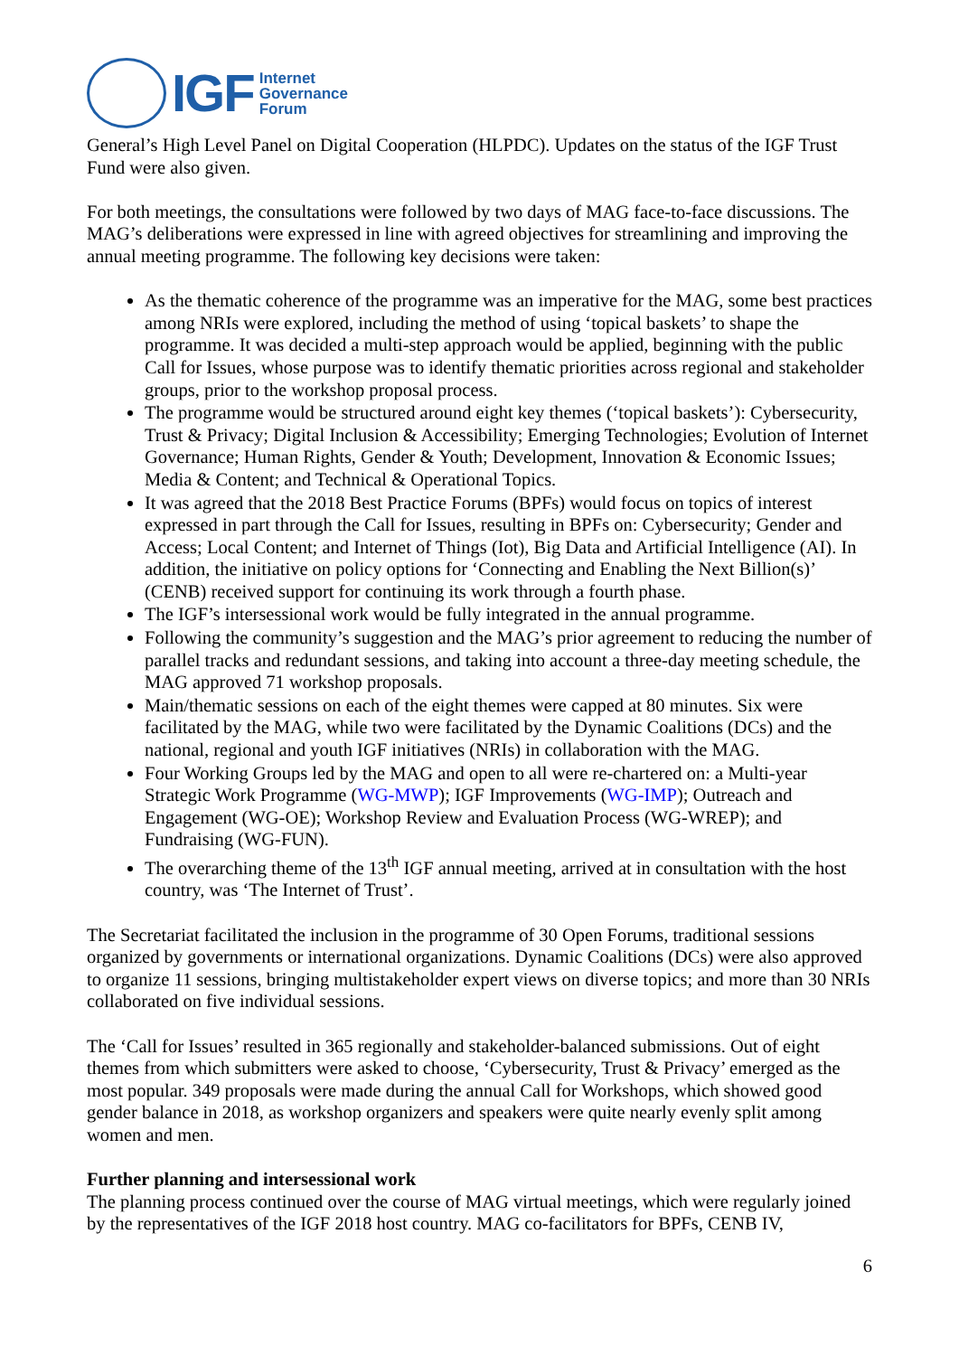IGF
Internet
Governance
Forum
General’s High Level Panel on Digital Cooperation (HLPDC). Updates on the status of the IGF Trust Fund were also given.
For both meetings, the consultations were followed by two days of MAG face-to-face discussions. The MAG’s deliberations were expressed in line with agreed objectives for streamlining and improving the annual meeting programme. The following key decisions were taken:
As the thematic coherence of the programme was an imperative for the MAG, some best practices among NRIs were explored, including the method of using ‘topical baskets’ to shape the programme. It was decided a multi-step approach would be applied, beginning with the public Call for Issues, whose purpose was to identify thematic priorities across regional and stakeholder groups, prior to the workshop proposal process.
The programme would be structured around eight key themes (‘topical baskets’): Cybersecurity, Trust & Privacy; Digital Inclusion & Accessibility; Emerging Technologies; Evolution of Internet Governance; Human Rights, Gender & Youth; Development, Innovation & Economic Issues; Media & Content; and Technical & Operational Topics.
It was agreed that the 2018 Best Practice Forums (BPFs) would focus on topics of interest expressed in part through the Call for Issues, resulting in BPFs on: Cybersecurity; Gender and Access; Local Content; and Internet of Things (Iot), Big Data and Artificial Intelligence (AI). In addition, the initiative on policy options for ‘Connecting and Enabling the Next Billion(s)’ (CENB) received support for continuing its work through a fourth phase.
The IGF’s intersessional work would be fully integrated in the annual programme.
Following the community’s suggestion and the MAG’s prior agreement to reducing the number of parallel tracks and redundant sessions, and taking into account a three-day meeting schedule, the MAG approved 71 workshop proposals.
Main/thematic sessions on each of the eight themes were capped at 80 minutes. Six were facilitated by the MAG, while two were facilitated by the Dynamic Coalitions (DCs) and the national, regional and youth IGF initiatives (NRIs) in collaboration with the MAG.
Four Working Groups led by the MAG and open to all were re-chartered on: a Multi-year Strategic Work Programme (WG-MWP); IGF Improvements (WG-IMP); Outreach and Engagement (WG-OE); Workshop Review and Evaluation Process (WG-WREP); and Fundraising (WG-FUN).
The overarching theme of the 13<sup>th</sup> IGF annual meeting, arrived at in consultation with the host country, was ‘The Internet of Trust’.
The Secretariat facilitated the inclusion in the programme of 30 Open Forums, traditional sessions organized by governments or international organizations. Dynamic Coalitions (DCs) were also approved to organize 11 sessions, bringing multistakeholder expert views on diverse topics; and more than 30 NRIs collaborated on five individual sessions.
The ‘Call for Issues’ resulted in 365 regionally and stakeholder-balanced submissions. Out of eight themes from which submitters were asked to choose, ‘Cybersecurity, Trust & Privacy’ emerged as the most popular. 349 proposals were made during the annual Call for Workshops, which showed good gender balance in 2018, as workshop organizers and speakers were quite nearly evenly split among women and men.
Further planning and intersessional work
The planning process continued over the course of MAG virtual meetings, which were regularly joined by the representatives of the IGF 2018 host country. MAG co-facilitators for BPFs, CENB IV,
6